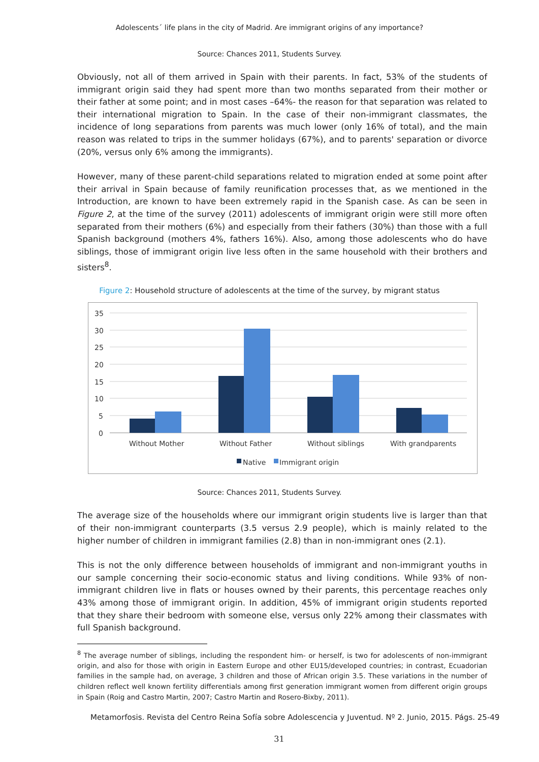Adolescents´ life plans in the city of Madrid. Are immigrant origins of any importance?
Source: Chances 2011, Students Survey.
Obviously, not all of them arrived in Spain with their parents. In fact, 53% of the students of immigrant origin said they had spent more than two months separated from their mother or their father at some point; and in most cases –64%- the reason for that separation was related to their international migration to Spain. In the case of their non-immigrant classmates, the incidence of long separations from parents was much lower (only 16% of total), and the main reason was related to trips in the summer holidays (67%), and to parents' separation or divorce (20%, versus only 6% among the immigrants).
However, many of these parent-child separations related to migration ended at some point after their arrival in Spain because of family reunification processes that, as we mentioned in the Introduction, are known to have been extremely rapid in the Spanish case. As can be seen in Figure 2, at the time of the survey (2011) adolescents of immigrant origin were still more often separated from their mothers (6%) and especially from their fathers (30%) than those with a full Spanish background (mothers 4%, fathers 16%). Also, among those adolescents who do have siblings, those of immigrant origin live less often in the same household with their brothers and sisters<sup>8</sup>.
Figure 2: Household structure of adolescents at the time of the survey, by migrant status
35
30
25
20
15
10
5
0
Without Mother
Without Father
Without siblings
With grandparents
Native
Immigrant origin
Source: Chances 2011, Students Survey.
The average size of the households where our immigrant origin students live is larger than that of their non-immigrant counterparts (3.5 versus 2.9 people), which is mainly related to the higher number of children in immigrant families (2.8) than in non-immigrant ones (2.1).
This is not the only difference between households of immigrant and non-immigrant youths in our sample concerning their socio-economic status and living conditions. While 93% of non-immigrant children live in flats or houses owned by their parents, this percentage reaches only 43% among those of immigrant origin. In addition, 45% of immigrant origin students reported that they share their bedroom with someone else, versus only 22% among their classmates with full Spanish background.
<sup>8</sup> The average number of siblings, including the respondent him- or herself, is two for adolescents of non-immigrant origin, and also for those with origin in Eastern Europe and other EU15/developed countries; in contrast, Ecuadorian families in the sample had, on average, 3 children and those of African origin 3.5. These variations in the number of children reflect well known fertility differentials among first generation immigrant women from different origin groups in Spain (Roig and Castro Martin, 2007; Castro Martin and Rosero-Bixby, 2011).
Metamorfosis. Revista del Centro Reina Sofía sobre Adolescencia y Juventud. Nº 2. Junio, 2015. Págs. 25-49
31